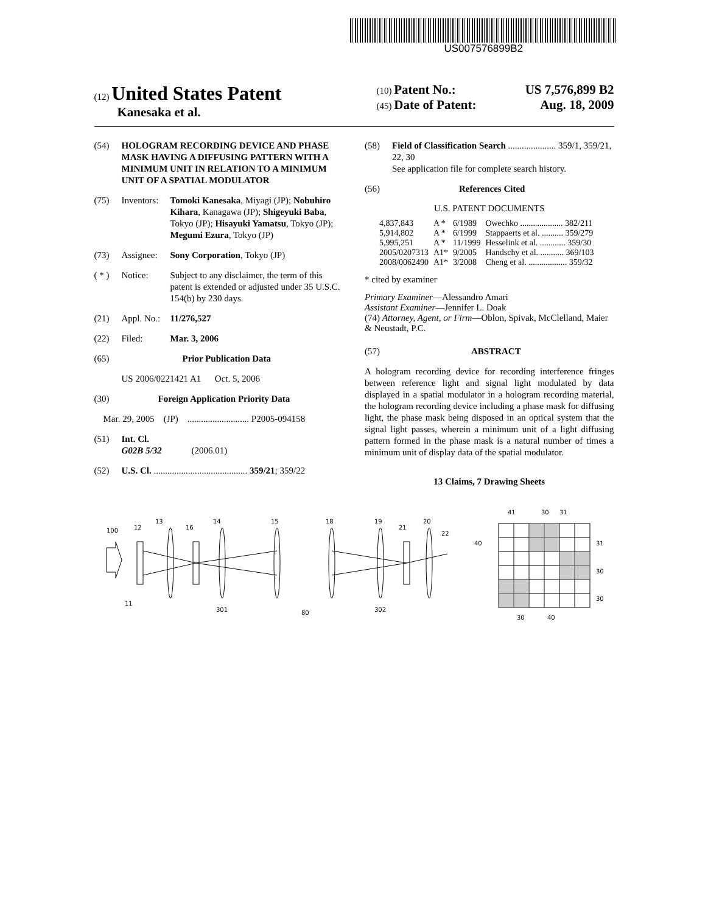US007576899B2
(12) United States Patent
Kanesaka et al.
(10) Patent No.: US 7,576,899 B2
(45) Date of Patent: Aug. 18, 2009
(54) HOLOGRAM RECORDING DEVICE AND PHASE MASK HAVING A DIFFUSING PATTERN WITH A MINIMUM UNIT IN RELATION TO A MINIMUM UNIT OF A SPATIAL MODULATOR
(75) Inventors: Tomoki Kanesaka, Miyagi (JP); Nobuhiro Kihara, Kanagawa (JP); Shigeyuki Baba, Tokyo (JP); Hisayuki Yamatsu, Tokyo (JP); Megumi Ezura, Tokyo (JP)
(73) Assignee: Sony Corporation, Tokyo (JP)
( * ) Notice: Subject to any disclaimer, the term of this patent is extended or adjusted under 35 U.S.C. 154(b) by 230 days.
(21) Appl. No.: 11/276,527
(22) Filed: Mar. 3, 2006
(65) Prior Publication Data
US 2006/0221421 A1 Oct. 5, 2006
(30) Foreign Application Priority Data
Mar. 29, 2005 (JP) ........................... P2005-094158
(51) Int. Cl.
G02B 5/32 (2006.01)
(52) U.S. Cl. ......................................... 359/21; 359/22
(58) Field of Classification Search ..................... 359/1, 359/21, 22, 30
See application file for complete search history.
(56) References Cited
U.S. PATENT DOCUMENTS
| 4,837,843 | A * | 6/1989 | Owechko .................... 382/211 |
| 5,914,802 | A * | 6/1999 | Stappaerts et al. .......... 359/279 |
| 5,995,251 | A * | 11/1999 | Hesselink et al. ............ 359/30 |
| 2005/0207313 | A1* | 9/2005 | Handschy et al. ........... 369/103 |
| 2008/0062490 | A1* | 3/2008 | Cheng et al. .................. 359/32 |
* cited by examiner
Primary Examiner—Alessandro Amari
Assistant Examiner—Jennifer L. Doak
(74) Attorney, Agent, or Firm—Oblon, Spivak, McClelland, Maier & Neustadt, P.C.
(57) ABSTRACT
A hologram recording device for recording interference fringes between reference light and signal light modulated by data displayed in a spatial modulator in a hologram recording material, the hologram recording device including a phase mask for diffusing light, the phase mask being disposed in an optical system that the signal light passes, wherein a minimum unit of a light diffusing pattern formed in the phase mask is a natural number of times a minimum unit of display data of the spatial modulator.
13 Claims, 7 Drawing Sheets
100
12
13
16
14
15
18
19
21
20
11
301
80
302
22
41
30
31
40
31
30
30
30
40